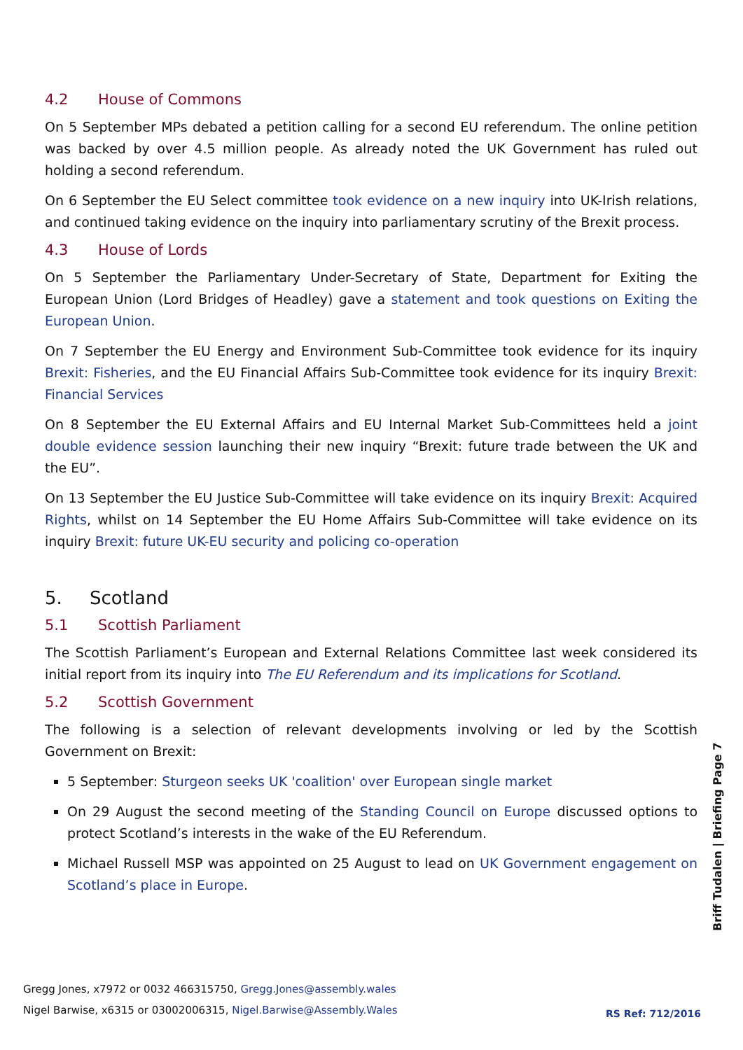4.2 House of Commons
On 5 September MPs debated a petition calling for a second EU referendum. The online petition was backed by over 4.5 million people. As already noted the UK Government has ruled out holding a second referendum.
On 6 September the EU Select committee took evidence on a new inquiry into UK-Irish relations, and continued taking evidence on the inquiry into parliamentary scrutiny of the Brexit process.
4.3 House of Lords
On 5 September the Parliamentary Under-Secretary of State, Department for Exiting the European Union (Lord Bridges of Headley) gave a statement and took questions on Exiting the European Union.
On 7 September the EU Energy and Environment Sub-Committee took evidence for its inquiry Brexit: Fisheries, and the EU Financial Affairs Sub-Committee took evidence for its inquiry Brexit: Financial Services
On 8 September the EU External Affairs and EU Internal Market Sub-Committees held a joint double evidence session launching their new inquiry “Brexit: future trade between the UK and the EU”.
On 13 September the EU Justice Sub-Committee will take evidence on its inquiry Brexit: Acquired Rights, whilst on 14 September the EU Home Affairs Sub-Committee will take evidence on its inquiry Brexit: future UK-EU security and policing co-operation
5. Scotland
5.1 Scottish Parliament
The Scottish Parliament’s European and External Relations Committee last week considered its initial report from its inquiry into The EU Referendum and its implications for Scotland.
5.2 Scottish Government
The following is a selection of relevant developments involving or led by the Scottish Government on Brexit:
5 September: Sturgeon seeks UK 'coalition' over European single market
On 29 August the second meeting of the Standing Council on Europe discussed options to protect Scotland’s interests in the wake of the EU Referendum.
Michael Russell MSP was appointed on 25 August to lead on UK Government engagement on Scotland’s place in Europe.
Gregg Jones, x7972 or 0032 466315750, Gregg.Jones@assembly.wales
Nigel Barwise, x6315 or 03002006315, Nigel.Barwise@Assembly.Wales
RS Ref: 712/2016
Briff Tudalen | Briefing Page 7